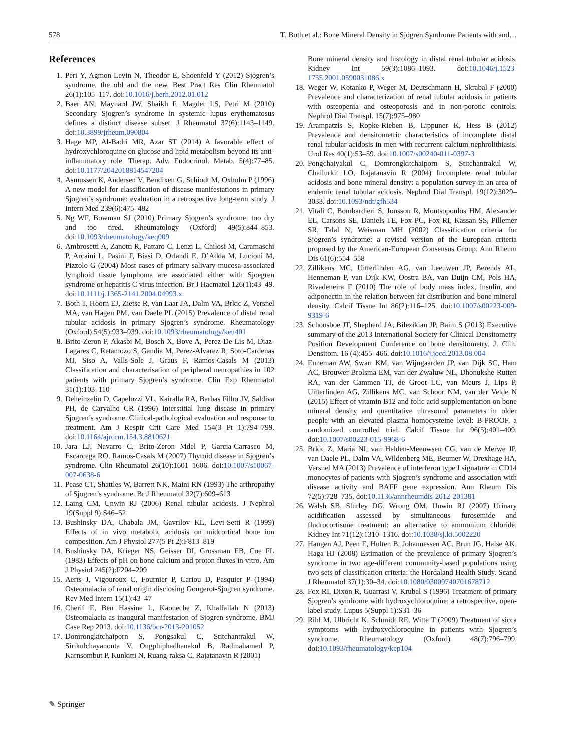578 T. Both et al.: Bone Mineral Density in Sjögren Syndrome Patients with and…
References
1. Peri Y, Agmon-Levin N, Theodor E, Shoenfeld Y (2012) Sjogren’s syndrome, the old and the new. Best Pract Res Clin Rheumatol 26(1):105–117. doi:10.1016/j.berh.2012.01.012
2. Baer AN, Maynard JW, Shaikh F, Magder LS, Petri M (2010) Secondary Sjogren’s syndrome in systemic lupus erythematosus defines a distinct disease subset. J Rheumatol 37(6):1143–1149. doi:10.3899/jrheum.090804
3. Hage MP, Al-Badri MR, Azar ST (2014) A favorable effect of hydroxychloroquine on glucose and lipid metabolism beyond its anti-inflammatory role. Therap. Adv. Endocrinol. Metab. 5(4):77–85. doi:10.1177/2042018814547204
4. Asmussen K, Andersen V, Bendixen G, Schiodt M, Oxholm P (1996) A new model for classification of disease manifestations in primary Sjogren’s syndrome: evaluation in a retrospective long-term study. J Intern Med 239(6):475–482
5. Ng WF, Bowman SJ (2010) Primary Sjogren’s syndrome: too dry and too tired. Rheumatology (Oxford) 49(5):844–853. doi:10.1093/rheumatology/keq009
6. Ambrosetti A, Zanotti R, Pattaro C, Lenzi L, Chilosi M, Caramaschi P, Arcaini L, Pasini F, Biasi D, Orlandi E, D’Adda M, Lucioni M, Pizzolo G (2004) Most cases of primary salivary mucosa-associated lymphoid tissue lymphoma are associated either with Sjoegren syndrome or hepatitis C virus infection. Br J Haematol 126(1):43–49. doi:10.1111/j.1365-2141.2004.04993.x
7. Both T, Hoorn EJ, Zietse R, van Laar JA, Dalm VA, Brkic Z, Versnel MA, van Hagen PM, van Daele PL (2015) Prevalence of distal renal tubular acidosis in primary Sjogren’s syndrome. Rheumatology (Oxford) 54(5):933–939. doi:10.1093/rheumatology/keu401
8. Brito-Zeron P, Akasbi M, Bosch X, Bove A, Perez-De-Lis M, Diaz-Lagares C, Retamozo S, Gandia M, Perez-Alvarez R, Soto-Cardenas MJ, Siso A, Valls-Sole J, Graus F, Ramos-Casals M (2013) Classification and characterisation of peripheral neuropathies in 102 patients with primary Sjogren’s syndrome. Clin Exp Rheumatol 31(1):103–110
9. Deheinzelin D, Capelozzi VL, Kairalla RA, Barbas Filho JV, Saldiva PH, de Carvalho CR (1996) Interstitial lung disease in primary Sjogren’s syndrome. Clinical-pathological evaluation and response to treatment. Am J Respir Crit Care Med 154(3 Pt 1):794–799. doi:10.1164/ajrccm.154.3.8810621
10. Jara LJ, Navarro C, Brito-Zeron Mdel P, Garcia-Carrasco M, Escarcega RO, Ramos-Casals M (2007) Thyroid disease in Sjogren’s syndrome. Clin Rheumatol 26(10):1601–1606. doi:10.1007/s10067-007-0638-6
11. Pease CT, Shattles W, Barrett NK, Maini RN (1993) The arthropathy of Sjogren’s syndrome. Br J Rheumatol 32(7):609–613
12. Laing CM, Unwin RJ (2006) Renal tubular acidosis. J Nephrol 19(Suppl 9):S46–52
13. Bushinsky DA, Chabala JM, Gavrilov KL, Levi-Setti R (1999) Effects of in vivo metabolic acidosis on midcortical bone ion composition. Am J Physiol 277(5 Pt 2):F813–819
14. Bushinsky DA, Krieger NS, Geisser DI, Grossman EB, Coe FL (1983) Effects of pH on bone calcium and proton fluxes in vitro. Am J Physiol 245(2):F204–209
15. Aerts J, Vigouroux C, Fournier P, Cariou D, Pasquier P (1994) Osteomalacia of renal origin disclosing Gougerot-Sjogren syndrome. Rev Med Intern 15(1):43–47
16. Cherif E, Ben Hassine L, Kaoueche Z, Khalfallah N (2013) Osteomalacia as inaugural manifestation of Sjogren syndrome. BMJ Case Rep 2013. doi:10.1136/bcr-2013-201052
17. Domrongkitchaiporn S, Pongsakul C, Stitchantrakul W, Sirikulchayanonta V, Ongphiphadhanakul B, Radinahamed P, Karnsombut P, Kunkitti N, Ruang-raksa C, Rajatanavin R (2001)
Bone mineral density and histology in distal renal tubular acidosis. Kidney Int 59(3):1086–1093. doi:10.1046/j.1523-1755.2001.0590031086.x
18. Weger W, Kotanko P, Weger M, Deutschmann H, Skrabal F (2000) Prevalence and characterization of renal tubular acidosis in patients with osteopenia and osteoporosis and in non-porotic controls. Nephrol Dial Transpl. 15(7):975–980
19. Arampatzis S, Ropke-Rieben B, Lippuner K, Hess B (2012) Prevalence and densitometric characteristics of incomplete distal renal tubular acidosis in men with recurrent calcium nephrolithiasis. Urol Res 40(1):53–59. doi:10.1007/s00240-011-0397-3
20. Pongchaiyakul C, Domrongkitchaiporn S, Stitchantrakul W, Chailurkit LO, Rajatanavin R (2004) Incomplete renal tubular acidosis and bone mineral density: a population survey in an area of endemic renal tubular acidosis. Nephrol Dial Transpl. 19(12):3029–3033. doi:10.1093/ndt/gfh534
21. Vitali C, Bombardieri S, Jonsson R, Moutsopoulos HM, Alexander EL, Carsons SE, Daniels TE, Fox PC, Fox RI, Kassan SS, Pillemer SR, Talal N, Weisman MH (2002) Classification criteria for Sjogren’s syndrome: a revised version of the European criteria proposed by the American-European Consensus Group. Ann Rheum Dis 61(6):554–558
22. Zillikens MC, Uitterlinden AG, van Leeuwen JP, Berends AL, Henneman P, van Dijk KW, Oostra BA, van Duijn CM, Pols HA, Rivadeneira F (2010) The role of body mass index, insulin, and adiponectin in the relation between fat distribution and bone mineral density. Calcif Tissue Int 86(2):116–125. doi:10.1007/s00223-009-9319-6
23. Schousboe JT, Shepherd JA, Bilezikian JP, Baim S (2013) Executive summary of the 2013 International Society for Clinical Densitometry Position Development Conference on bone densitometry. J. Clin. Densitom. 16 (4):455–466. doi:10.1016/j.jocd.2013.08.004
24. Enneman AW, Swart KM, van Wijngaarden JP, van Dijk SC, Ham AC, Brouwer-Brolsma EM, van der Zwaluw NL, Dhonukshe-Rutten RA, van der Cammen TJ, de Groot LC, van Meurs J, Lips P, Uitterlinden AG, Zillikens MC, van Schoor NM, van der Velde N (2015) Effect of vitamin B12 and folic acid supplementation on bone mineral density and quantitative ultrasound parameters in older people with an elevated plasma homocysteine level: B-PROOF, a randomized controlled trial. Calcif Tissue Int 96(5):401–409. doi:10.1007/s00223-015-9968-6
25. Brkic Z, Maria NI, van Helden-Meeuwsen CG, van de Merwe JP, van Daele PL, Dalm VA, Wildenberg ME, Beumer W, Drexhage HA, Versnel MA (2013) Prevalence of interferon type I signature in CD14 monocytes of patients with Sjogren’s syndrome and association with disease activity and BAFF gene expression. Ann Rheum Dis 72(5):728–735. doi:10.1136/annrheumdis-2012-201381
26. Walsh SB, Shirley DG, Wrong OM, Unwin RJ (2007) Urinary acidification assessed by simultaneous furosemide and fludrocortisone treatment: an alternative to ammonium chloride. Kidney Int 71(12):1310–1316. doi:10.1038/sj.ki.5002220
27. Haugen AJ, Peen E, Hulten B, Johannessen AC, Brun JG, Halse AK, Haga HJ (2008) Estimation of the prevalence of primary Sjogren’s syndrome in two age-different community-based populations using two sets of classification criteria: the Hordaland Health Study. Scand J Rheumatol 37(1):30–34. doi:10.1080/03009740701678712
28. Fox RI, Dixon R, Guarrasi V, Krubel S (1996) Treatment of primary Sjogren’s syndrome with hydroxychloroquine: a retrospective, open-label study. Lupus 5(Suppl 1):S31–36
29. Rihl M, Ulbricht K, Schmidt RE, Witte T (2009) Treatment of sicca symptoms with hydroxychloroquine in patients with Sjogren’s syndrome. Rheumatology (Oxford) 48(7):796–799. doi:10.1093/rheumatology/kep104
✎ Springer